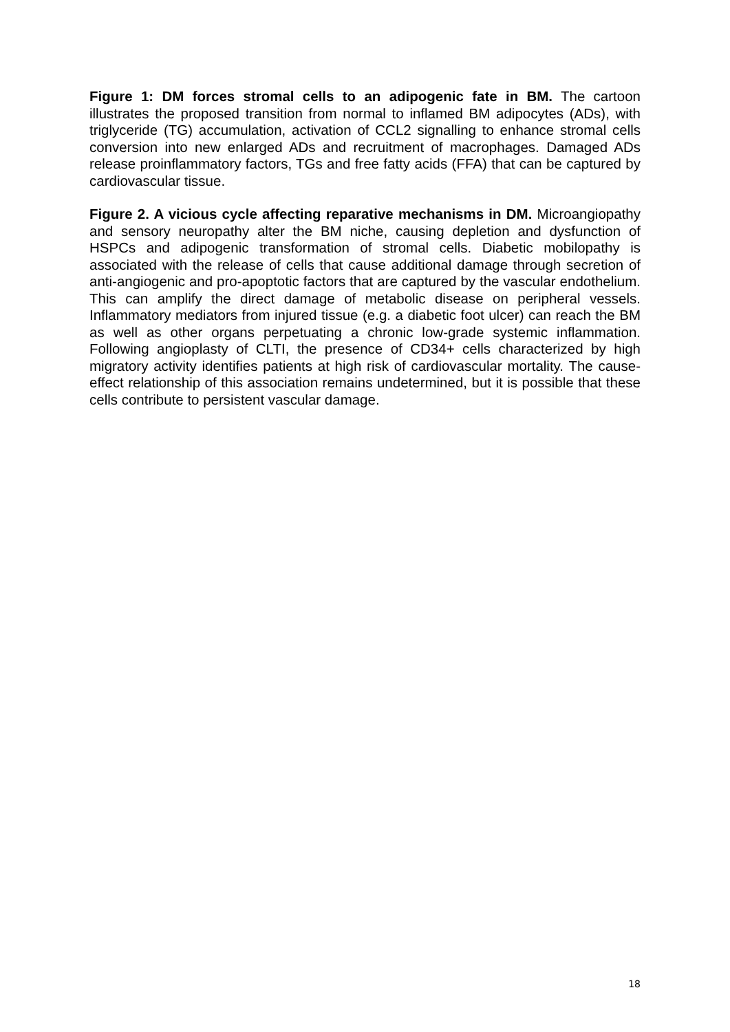Figure 1: DM forces stromal cells to an adipogenic fate in BM. The cartoon illustrates the proposed transition from normal to inflamed BM adipocytes (ADs), with triglyceride (TG) accumulation, activation of CCL2 signalling to enhance stromal cells conversion into new enlarged ADs and recruitment of macrophages. Damaged ADs release proinflammatory factors, TGs and free fatty acids (FFA) that can be captured by cardiovascular tissue.
Figure 2. A vicious cycle affecting reparative mechanisms in DM. Microangiopathy and sensory neuropathy alter the BM niche, causing depletion and dysfunction of HSPCs and adipogenic transformation of stromal cells. Diabetic mobilopathy is associated with the release of cells that cause additional damage through secretion of anti-angiogenic and pro-apoptotic factors that are captured by the vascular endothelium. This can amplify the direct damage of metabolic disease on peripheral vessels. Inflammatory mediators from injured tissue (e.g. a diabetic foot ulcer) can reach the BM as well as other organs perpetuating a chronic low-grade systemic inflammation. Following angioplasty of CLTI, the presence of CD34+ cells characterized by high migratory activity identifies patients at high risk of cardiovascular mortality. The cause-effect relationship of this association remains undetermined, but it is possible that these cells contribute to persistent vascular damage.
18